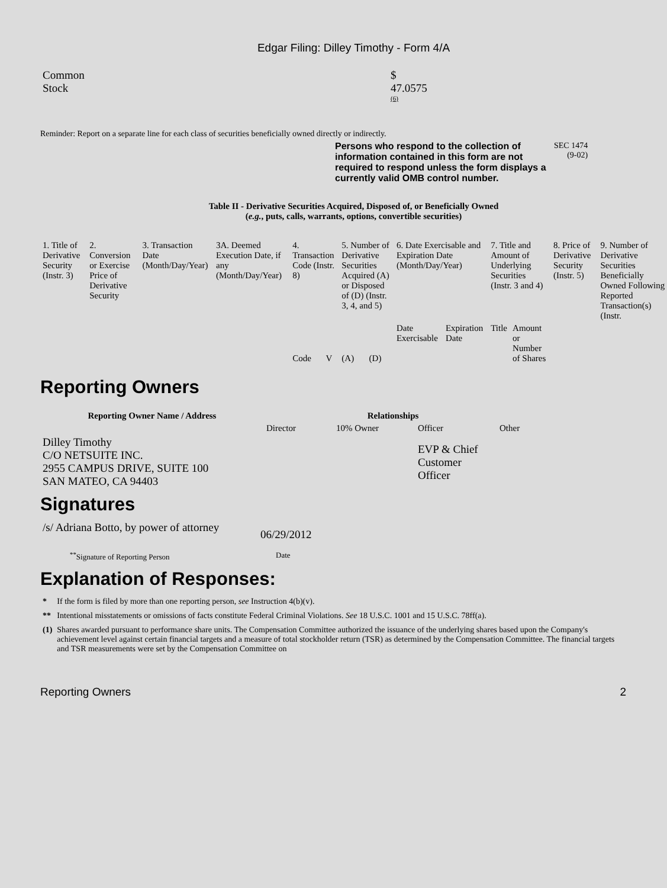Edgar Filing: Dilley Timothy - Form 4/A
| Common Stock | $ 47.0575 <sup>(6)</sup> |
Reminder: Report on a separate line for each class of securities beneficially owned directly or indirectly.
Persons who respond to the collection of information contained in this form are not required to respond unless the form displays a currently valid OMB control number.
SEC 1474
(9-02)
Table II - Derivative Securities Acquired, Disposed of, or Beneficially Owned
(e.g., puts, calls, warrants, options, convertible securities)
| 1. Title of Derivative Security (Instr. 3) | 2. Conversion or Exercise Price of Derivative Security | 3. Transaction Date (Month/Day/Year) | 3A. Deemed Execution Date, if any (Month/Day/Year) | 4. Transaction Code (Instr. 8) | | 5. Number of Derivative Securities Acquired (A) or Disposed of (D) (Instr. 3, 4, and 5) | | 6. Date Exercisable and Expiration Date (Month/Day/Year) | | 7. Title and Amount of Underlying Securities (Instr. 3 and 4) | | 8. Price of Derivative Security (Instr. 5) | 9. Number of Derivative Securities Beneficially Owned Following Reported Transaction(s) (Instr. |
| | | | | Code | V | (A) | (D) | Date Exercisable | Expiration Date | Title | Amount or Number of Shares | | |
Reporting Owners
| Reporting Owner Name / Address | Relationships | | | |
| --- | --- | --- | --- | --- |
| | Director | 10% Owner | Officer | Other |
| Dilley Timothy C/O NETSUITE INC. 2955 CAMPUS DRIVE, SUITE 100 SAN MATEO, CA 94403 | | | EVP & Chief Customer Officer | |
Signatures
| /s/ Adriana Botto, by power of attorney | 06/29/2012 |
| <sup>**</sup> Signature of Reporting Person | Date |
Explanation of Responses:
| * | If the form is filed by more than one reporting person, see Instruction 4(b)(v). |
| ** | Intentional misstatements or omissions of facts constitute Federal Criminal Violations. See 18 U.S.C. 1001 and 15 U.S.C. 78ff(a). |
| (1) | Shares awarded pursuant to performance share units. The Compensation Committee authorized the issuance of the underlying shares based upon the Company's achievement level against certain financial targets and a measure of total stockholder return (TSR) as determined by the Compensation Committee. The financial targets and TSR measurements were set by the Compensation Committee on |
Reporting Owners 2